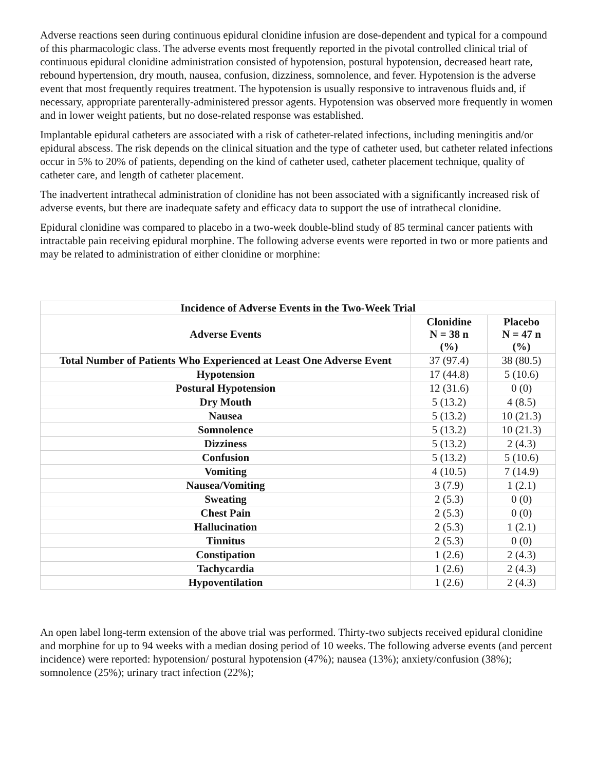Adverse reactions seen during continuous epidural clonidine infusion are dose-dependent and typical for a compound of this pharmacologic class. The adverse events most frequently reported in the pivotal controlled clinical trial of continuous epidural clonidine administration consisted of hypotension, postural hypotension, decreased heart rate, rebound hypertension, dry mouth, nausea, confusion, dizziness, somnolence, and fever. Hypotension is the adverse event that most frequently requires treatment. The hypotension is usually responsive to intravenous fluids and, if necessary, appropriate parenterally-administered pressor agents. Hypotension was observed more frequently in women and in lower weight patients, but no dose-related response was established.
Implantable epidural catheters are associated with a risk of catheter-related infections, including meningitis and/or epidural abscess. The risk depends on the clinical situation and the type of catheter used, but catheter related infections occur in 5% to 20% of patients, depending on the kind of catheter used, catheter placement technique, quality of catheter care, and length of catheter placement.
The inadvertent intrathecal administration of clonidine has not been associated with a significantly increased risk of adverse events, but there are inadequate safety and efficacy data to support the use of intrathecal clonidine.
Epidural clonidine was compared to placebo in a two-week double-blind study of 85 terminal cancer patients with intractable pain receiving epidural morphine. The following adverse events were reported in two or more patients and may be related to administration of either clonidine or morphine:
| Incidence of Adverse Events in the Two-Week Trial | | |
| --- | --- | --- |
| Adverse Events | Clonidine N = 38 n (%) | Placebo N = 47 n (%) |
| Total Number of Patients Who Experienced at Least One Adverse Event | 37 (97.4) | 38 (80.5) |
| Hypotension | 17 (44.8) | 5 (10.6) |
| Postural Hypotension | 12 (31.6) | 0 (0) |
| Dry Mouth | 5 (13.2) | 4 (8.5) |
| Nausea | 5 (13.2) | 10 (21.3) |
| Somnolence | 5 (13.2) | 10 (21.3) |
| Dizziness | 5 (13.2) | 2 (4.3) |
| Confusion | 5 (13.2) | 5 (10.6) |
| Vomiting | 4 (10.5) | 7 (14.9) |
| Nausea/Vomiting | 3 (7.9) | 1 (2.1) |
| Sweating | 2 (5.3) | 0 (0) |
| Chest Pain | 2 (5.3) | 0 (0) |
| Hallucination | 2 (5.3) | 1 (2.1) |
| Tinnitus | 2 (5.3) | 0 (0) |
| Constipation | 1 (2.6) | 2 (4.3) |
| Tachycardia | 1 (2.6) | 2 (4.3) |
| Hypoventilation | 1 (2.6) | 2 (4.3) |
An open label long-term extension of the above trial was performed. Thirty-two subjects received epidural clonidine and morphine for up to 94 weeks with a median dosing period of 10 weeks. The following adverse events (and percent incidence) were reported: hypotension/ postural hypotension (47%); nausea (13%); anxiety/confusion (38%); somnolence (25%); urinary tract infection (22%);